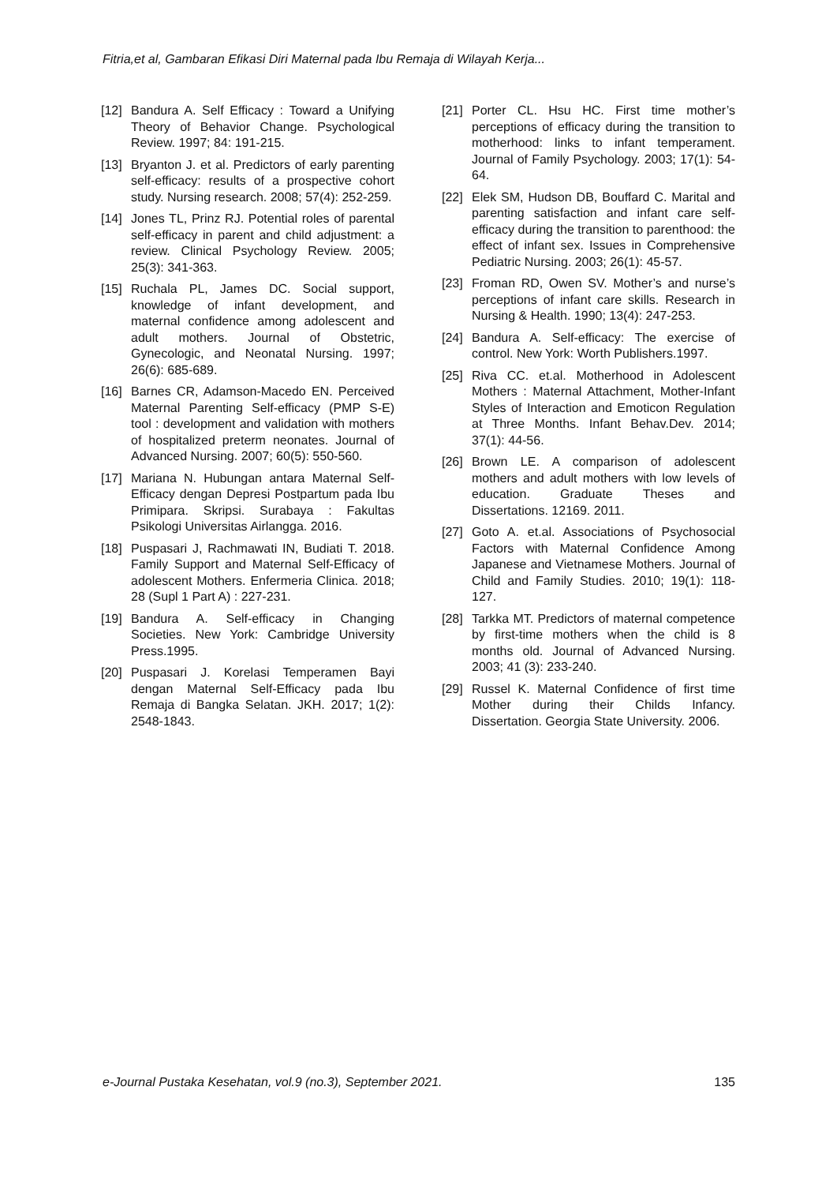Fitria,et al, Gambaran Efikasi Diri Maternal pada Ibu Remaja di Wilayah Kerja...
[12] Bandura A. Self Efficacy : Toward a Unifying Theory of Behavior Change. Psychological Review. 1997; 84: 191-215.
[13] Bryanton J. et al. Predictors of early parenting self-efficacy: results of a prospective cohort study. Nursing research. 2008; 57(4): 252-259.
[14] Jones TL, Prinz RJ. Potential roles of parental self-efficacy in parent and child adjustment: a review. Clinical Psychology Review. 2005; 25(3): 341-363.
[15] Ruchala PL, James DC. Social support, knowledge of infant development, and maternal confidence among adolescent and adult mothers. Journal of Obstetric, Gynecologic, and Neonatal Nursing. 1997; 26(6): 685-689.
[16] Barnes CR, Adamson-Macedo EN. Perceived Maternal Parenting Self-efficacy (PMP S-E) tool : development and validation with mothers of hospitalized preterm neonates. Journal of Advanced Nursing. 2007; 60(5): 550-560.
[17] Mariana N. Hubungan antara Maternal Self-Efficacy dengan Depresi Postpartum pada Ibu Primipara. Skripsi. Surabaya : Fakultas Psikologi Universitas Airlangga. 2016.
[18] Puspasari J, Rachmawati IN, Budiati T. 2018. Family Support and Maternal Self-Efficacy of adolescent Mothers. Enfermeria Clinica. 2018; 28 (Supl 1 Part A) : 227-231.
[19] Bandura A. Self-efficacy in Changing Societies. New York: Cambridge University Press.1995.
[20] Puspasari J. Korelasi Temperamen Bayi dengan Maternal Self-Efficacy pada Ibu Remaja di Bangka Selatan. JKH. 2017; 1(2): 2548-1843.
[21] Porter CL. Hsu HC. First time mother’s perceptions of efficacy during the transition to motherhood: links to infant temperament. Journal of Family Psychology. 2003; 17(1): 54-64.
[22] Elek SM, Hudson DB, Bouffard C. Marital and parenting satisfaction and infant care self-efficacy during the transition to parenthood: the effect of infant sex. Issues in Comprehensive Pediatric Nursing. 2003; 26(1): 45-57.
[23] Froman RD, Owen SV. Mother’s and nurse’s perceptions of infant care skills. Research in Nursing & Health. 1990; 13(4): 247-253.
[24] Bandura A. Self-efficacy: The exercise of control. New York: Worth Publishers.1997.
[25] Riva CC. et.al. Motherhood in Adolescent Mothers : Maternal Attachment, Mother-Infant Styles of Interaction and Emoticon Regulation at Three Months. Infant Behav.Dev. 2014; 37(1): 44-56.
[26] Brown LE. A comparison of adolescent mothers and adult mothers with low levels of education. Graduate Theses and Dissertations. 12169. 2011.
[27] Goto A. et.al. Associations of Psychosocial Factors with Maternal Confidence Among Japanese and Vietnamese Mothers. Journal of Child and Family Studies. 2010; 19(1): 118-127.
[28] Tarkka MT. Predictors of maternal competence by first-time mothers when the child is 8 months old. Journal of Advanced Nursing. 2003; 41 (3): 233-240.
[29] Russel K. Maternal Confidence of first time Mother during their Childs Infancy. Dissertation. Georgia State University. 2006.
e-Journal Pustaka Kesehatan, vol.9 (no.3), September 2021. 135